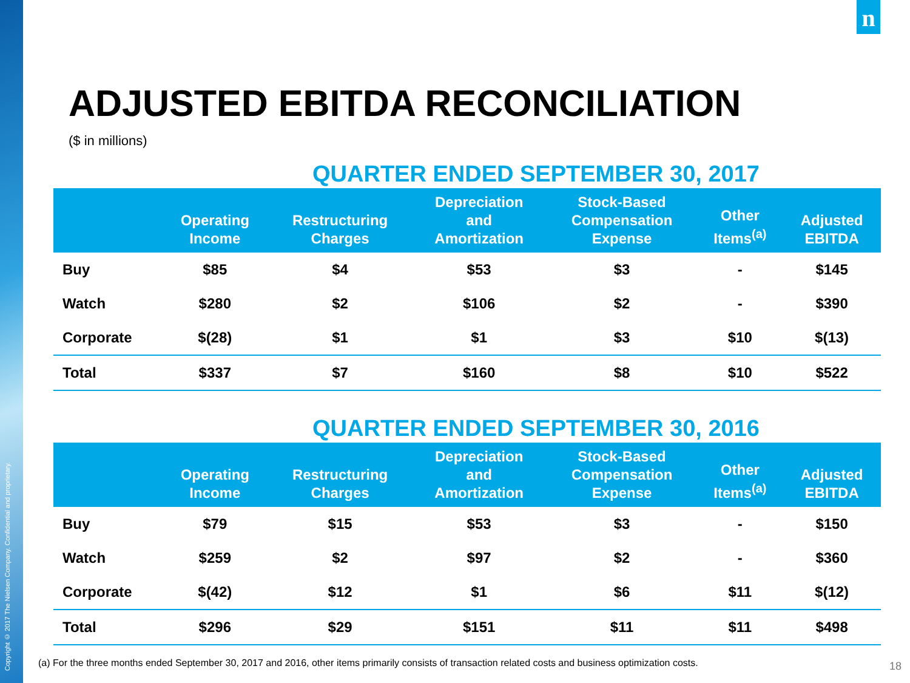Copyright © 2017 The Nielsen Company. Confidential and proprietary.
n
ADJUSTED EBITDA RECONCILIATION
($ in millions)
QUARTER ENDED SEPTEMBER 30, 2017
| | Operating Income | Restructuring Charges | Depreciation and Amortization | Stock-Based Compensation Expense | Other Items<sup>(a)</sup> | Adjusted EBITDA |
| --- | --- | --- | --- | --- | --- | --- |
| Buy | $85 | $4 | $53 | $3 | - | $145 |
| Watch | $280 | $2 | $106 | $2 | - | $390 |
| Corporate | $(28) | $1 | $1 | $3 | $10 | $(13) |
| Total | $337 | $7 | $160 | $8 | $10 | $522 |
QUARTER ENDED SEPTEMBER 30, 2016
| | Operating Income | Restructuring Charges | Depreciation and Amortization | Stock-Based Compensation Expense | Other Items<sup>(a)</sup> | Adjusted EBITDA |
| --- | --- | --- | --- | --- | --- | --- |
| Buy | $79 | $15 | $53 | $3 | - | $150 |
| Watch | $259 | $2 | $97 | $2 | - | $360 |
| Corporate | $(42) | $12 | $1 | $6 | $11 | $(12) |
| Total | $296 | $29 | $151 | $11 | $11 | $498 |
(a) For the three months ended September 30, 2017 and 2016, other items primarily consists of transaction related costs and business optimization costs.
18